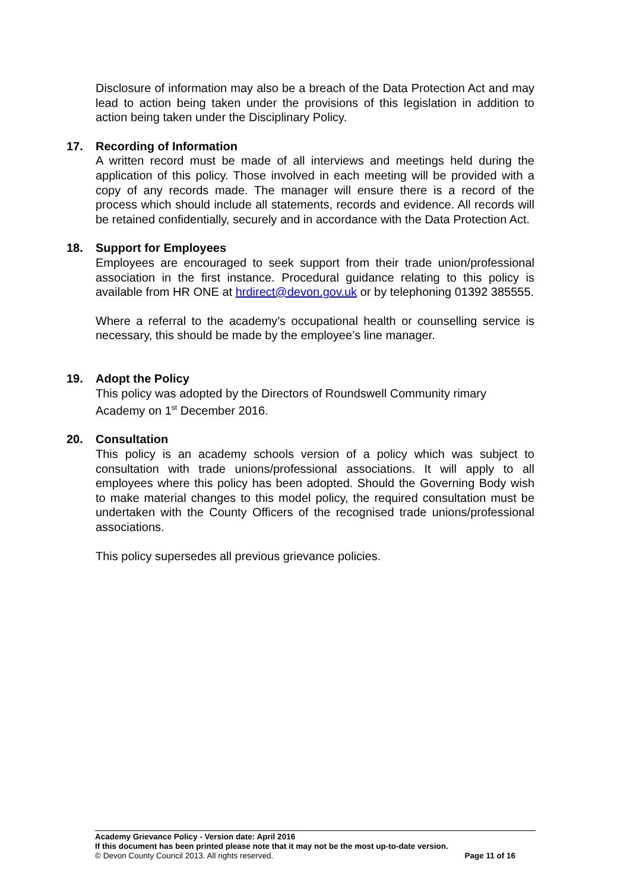Disclosure of information may also be a breach of the Data Protection Act and may lead to action being taken under the provisions of this legislation in addition to action being taken under the Disciplinary Policy.
17. Recording of Information
A written record must be made of all interviews and meetings held during the application of this policy. Those involved in each meeting will be provided with a copy of any records made. The manager will ensure there is a record of the process which should include all statements, records and evidence. All records will be retained confidentially, securely and in accordance with the Data Protection Act.
18. Support for Employees
Employees are encouraged to seek support from their trade union/professional association in the first instance. Procedural guidance relating to this policy is available from HR ONE at hrdirect@devon.gov.uk or by telephoning 01392 385555.
Where a referral to the academy’s occupational health or counselling service is necessary, this should be made by the employee’s line manager.
19. Adopt the Policy
This policy was adopted by the Directors of Roundswell Community rimary Academy on 1<sup>st</sup> December 2016.
20. Consultation
This policy is an academy schools version of a policy which was subject to consultation with trade unions/professional associations. It will apply to all employees where this policy has been adopted. Should the Governing Body wish to make material changes to this model policy, the required consultation must be undertaken with the County Officers of the recognised trade unions/professional associations.
This policy supersedes all previous grievance policies.
Academy Grievance Policy - Version date: April 2016
If this document has been printed please note that it may not be the most up-to-date version.
© Devon County Council 2013. All rights reserved. Page 11 of 16